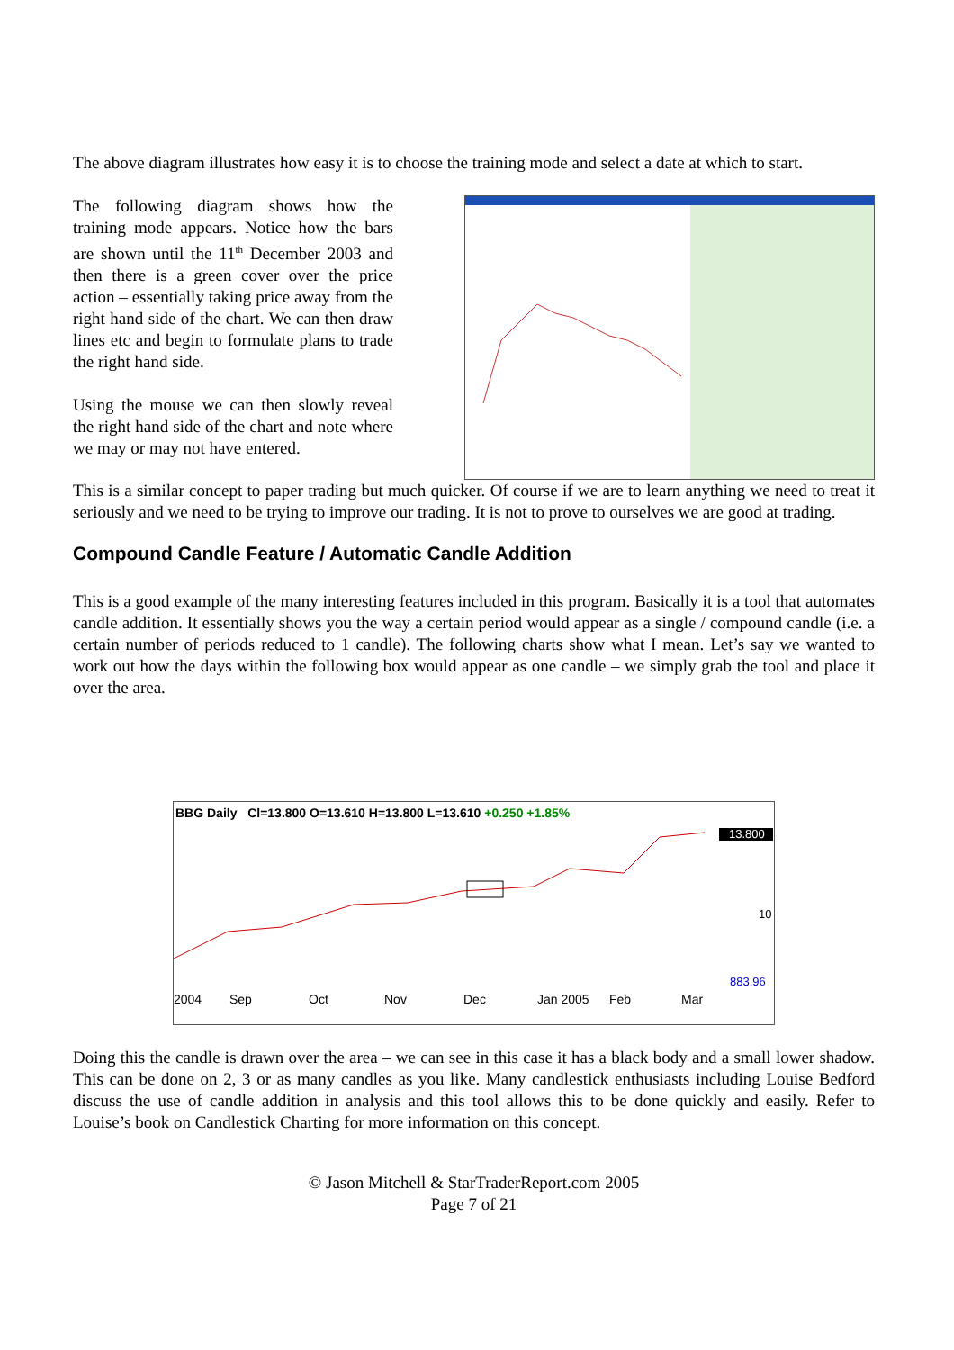The above diagram illustrates how easy it is to choose the training mode and select a date at which to start.
The following diagram shows how the training mode appears. Notice how the bars are shown until the 11<sup>th</sup> December 2003 and then there is a green cover over the price action – essentially taking price away from the right hand side of the chart. We can then draw lines etc and begin to formulate plans to trade the right hand side.
Using the mouse we can then slowly reveal the right hand side of the chart and note where we may or may not have entered.
This is a similar concept to paper trading but much quicker. Of course if we are to learn anything we need to treat it seriously and we need to be trying to improve our trading. It is not to prove to ourselves we are good at trading.
Compound Candle Feature / Automatic Candle Addition
This is a good example of the many interesting features included in this program. Basically it is a tool that automates candle addition. It essentially shows you the way a certain period would appear as a single / compound candle (i.e. a certain number of periods reduced to 1 candle). The following charts show what I mean. Let’s say we wanted to work out how the days within the following box would appear as one candle – we simply grab the tool and place it over the area.
BBG Daily Cl=13.800 O=13.610 H=13.800 L=13.610 +0.250 +1.85%
13.800
10
883.96
2004 Sep Oct Nov Dec Jan 2005 Feb Mar
Doing this the candle is drawn over the area – we can see in this case it has a black body and a small lower shadow. This can be done on 2, 3 or as many candles as you like. Many candlestick enthusiasts including Louise Bedford discuss the use of candle addition in analysis and this tool allows this to be done quickly and easily. Refer to Louise’s book on Candlestick Charting for more information on this concept.
© Jason Mitchell & StarTraderReport.com 2005
Page 7 of 21